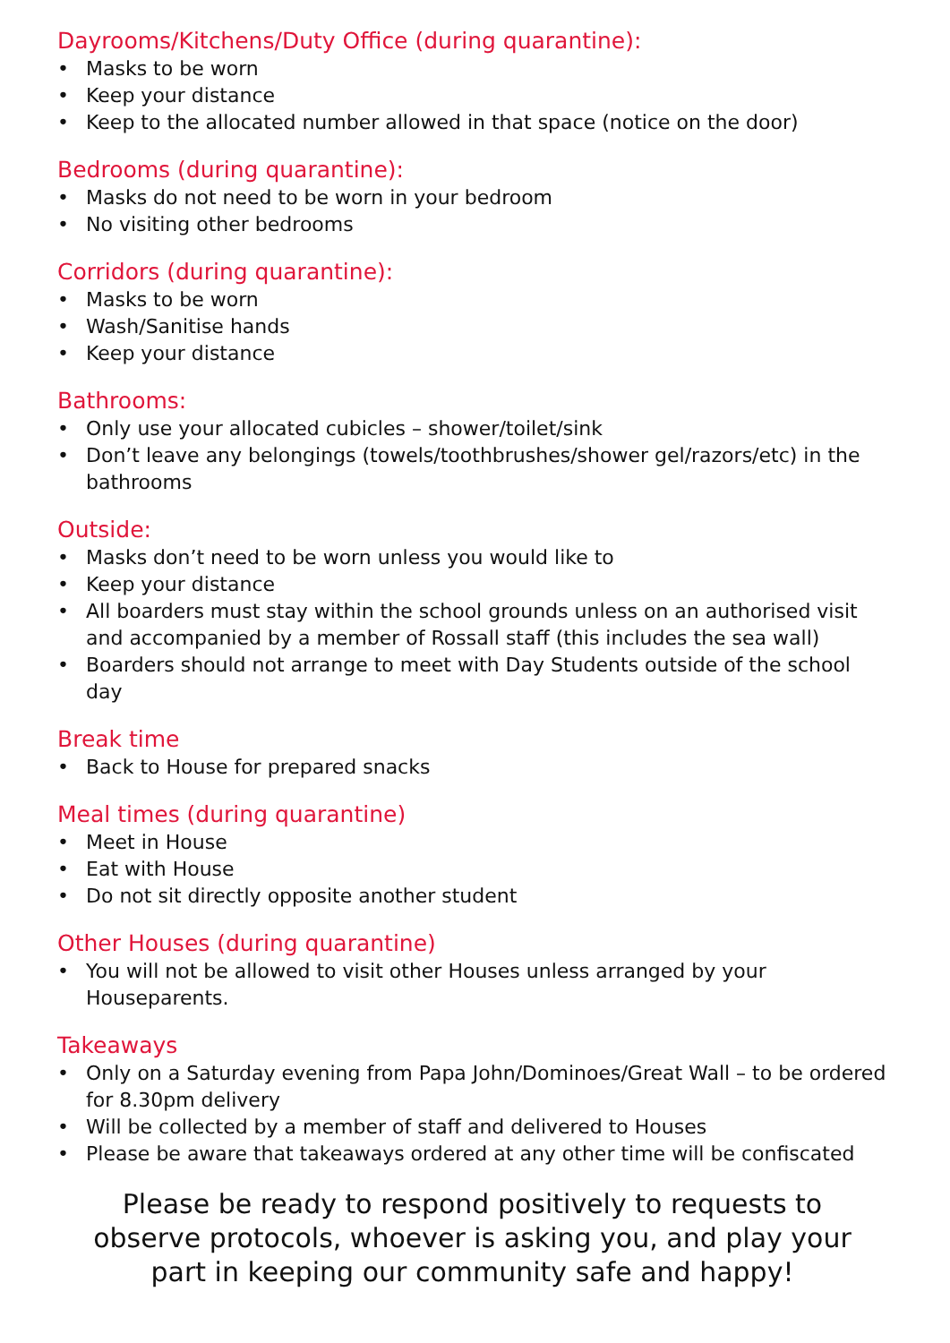Dayrooms/Kitchens/Duty Office (during quarantine):
• Masks to be worn
• Keep your distance
• Keep to the allocated number allowed in that space (notice on the door)
Bedrooms (during quarantine):
• Masks do not need to be worn in your bedroom
• No visiting other bedrooms
Corridors (during quarantine):
• Masks to be worn
• Wash/Sanitise hands
• Keep your distance
Bathrooms:
• Only use your allocated cubicles – shower/toilet/sink
• Don’t leave any belongings (towels/toothbrushes/shower gel/razors/etc) in the bathrooms
Outside:
• Masks don’t need to be worn unless you would like to
• Keep your distance
• All boarders must stay within the school grounds unless on an authorised visit and accompanied by a member of Rossall staff (this includes the sea wall)
• Boarders should not arrange to meet with Day Students outside of the school day
Break time
• Back to House for prepared snacks
Meal times (during quarantine)
• Meet in House
• Eat with House
• Do not sit directly opposite another student
Other Houses (during quarantine)
• You will not be allowed to visit other Houses unless arranged by your Houseparents.
Takeaways
• Only on a Saturday evening from Papa John/Dominoes/Great Wall – to be ordered for 8.30pm delivery
• Will be collected by a member of staff and delivered to Houses
• Please be aware that takeaways ordered at any other time will be confiscated
Please be ready to respond positively to requests to observe protocols, whoever is asking you, and play your part in keeping our community safe and happy!